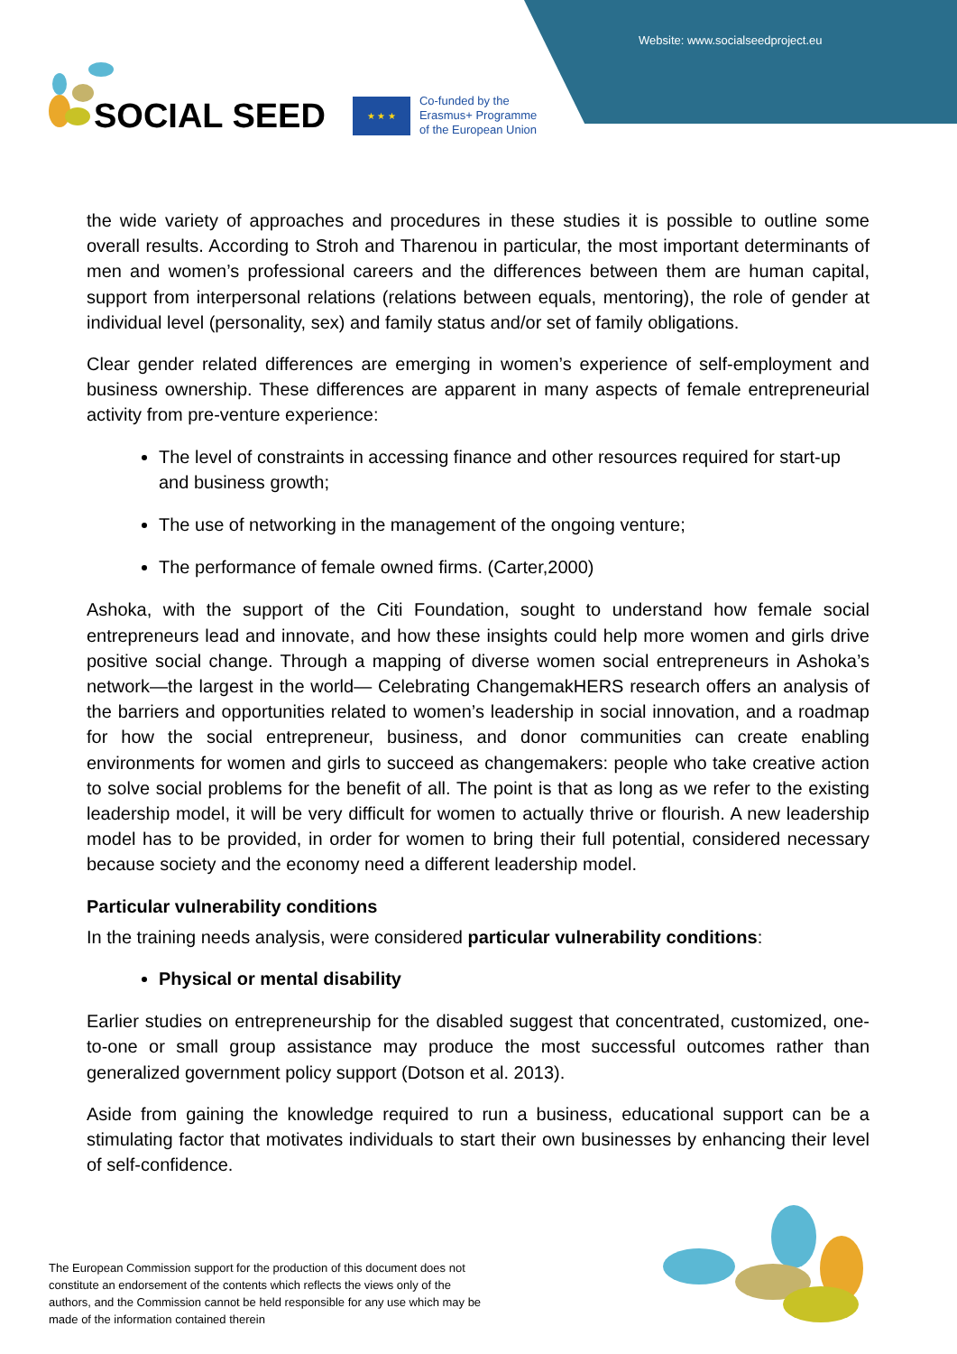Website: www.socialseedproject.eu
SOCIAL SEED
★ ★ ★
Co-funded by the
Erasmus+ Programme
of the European Union
the wide variety of approaches and procedures in these studies it is possible to outline some overall results. According to Stroh and Tharenou in particular, the most important determinants of men and women’s professional careers and the differences between them are human capital, support from interpersonal relations (relations between equals, mentoring), the role of gender at individual level (personality, sex) and family status and/or set of family obligations.
Clear gender related differences are emerging in women’s experience of self-employment and business ownership. These differences are apparent in many aspects of female entrepreneurial activity from pre-venture experience:
The level of constraints in accessing finance and other resources required for start-up and business growth;
The use of networking in the management of the ongoing venture;
The performance of female owned firms. (Carter,2000)
Ashoka, with the support of the Citi Foundation, sought to understand how female social entrepreneurs lead and innovate, and how these insights could help more women and girls drive positive social change. Through a mapping of diverse women social entrepreneurs in Ashoka’s network—the largest in the world— Celebrating ChangemakHERS research offers an analysis of the barriers and opportunities related to women’s leadership in social innovation, and a roadmap for how the social entrepreneur, business, and donor communities can create enabling environments for women and girls to succeed as changemakers: people who take creative action to solve social problems for the benefit of all. The point is that as long as we refer to the existing leadership model, it will be very difficult for women to actually thrive or flourish. A new leadership model has to be provided, in order for women to bring their full potential, considered necessary because society and the economy need a different leadership model.
Particular vulnerability conditions
In the training needs analysis, were considered particular vulnerability conditions:
Physical or mental disability
Earlier studies on entrepreneurship for the disabled suggest that concentrated, customized, one-to-one or small group assistance may produce the most successful outcomes rather than generalized government policy support (Dotson et al. 2013).
Aside from gaining the knowledge required to run a business, educational support can be a stimulating factor that motivates individuals to start their own businesses by enhancing their level of self-confidence.
The European Commission support for the production of this document does not constitute an endorsement of the contents which reflects the views only of the authors, and the Commission cannot be held responsible for any use which may be made of the information contained therein